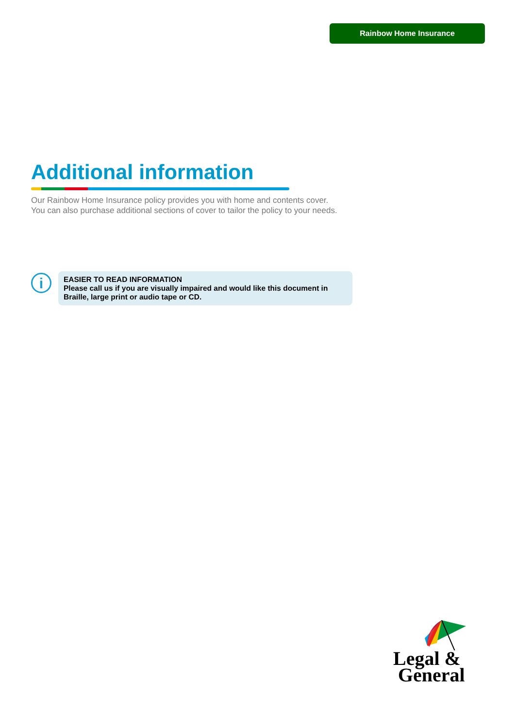Rainbow Home Insurance
Additional information
Our Rainbow Home Insurance policy provides you with home and contents cover.
You can also purchase additional sections of cover to tailor the policy to your needs.
i
EASIER TO READ INFORMATION
Please call us if you are visually impaired and would like this document in Braille, large print or audio tape or CD.
Legal &
General